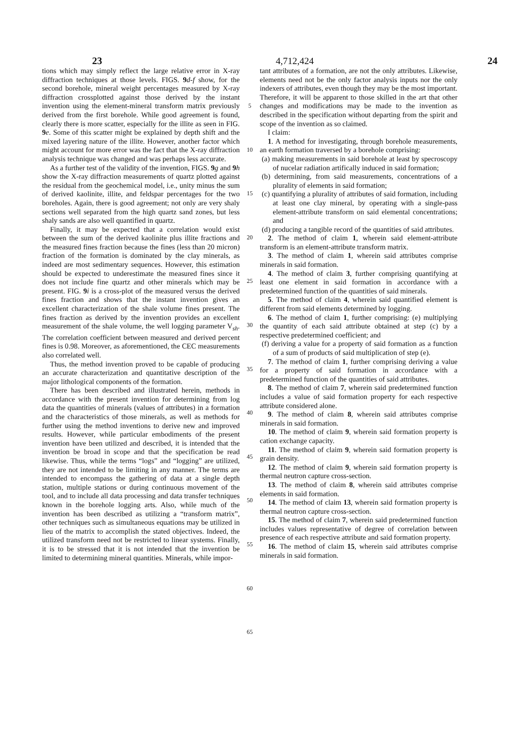23 4,712,424 24
tions which may simply reflect the large relative error in X-ray diffraction techniques at those levels. FIGS. 9 d-f show, for the second borehole, mineral weight percentages measured by X-ray diffraction crossplotted against those derived by the instant invention using the element-mineral transform matrix previously derived from the first borehole. While good agreement is found, clearly there is more scatter, especially for the illite as seen in FIG. 9 e. Some of this scatter might be explained by depth shift and the mixed layering nature of the illite. However, another factor which might account for more error was the fact that the X-ray diffraction analysis technique was changed and was perhaps less accurate.
As a further test of the validity of the invention, FIGS. 9 g and 9 h show the X-ray diffraction measurements of quartz plotted against the residual from the geochemical model, i.e., unity minus the sum of derived kaolinite, illite, and feldspar percentages for the two boreholes. Again, there is good agreement; not only are very shaly sections well separated from the high quartz sand zones, but less shaly sands are also well quantified in quartz.
Finally, it may be expected that a correlation would exist between the sum of the derived kaolinite plus illite fractions and the measured fines fraction because the fines (less than 20 micron) fraction of the formation is dominated by the clay minerals, as indeed are most sedimentary sequences. However, this estimation should be expected to underestimate the measured fines since it does not include fine quartz and other minerals which may be present. FIG. 9 i is a cross-plot of the measured versus the derived fines fraction and shows that the instant invention gives an excellent characterization of the shale volume fines present. The fines fraction as derived by the invention provides an excellent measurement of the shale volume, the well logging parameter V<sub>sh</sub>. The correlation coefficient between measured and derived percent fines is 0.98. Moreover, as aforementioned, the CEC measurements also correlated well.
Thus, the method invention proved to be capable of producing an accurate characterization and quantitative description of the major lithological components of the formation.
There has been described and illustrated herein, methods in accordance with the present invention for determining from log data the quantities of minerals (values of attributes) in a formation and the characteristics of those minerals, as well as methods for further using the method inventions to derive new and improved results. However, while particular embodiments of the present invention have been utilized and described, it is intended that the invention be broad in scope and that the specification be read likewise. Thus, while the terms “logs” and “logging” are utilized, they are not intended to be limiting in any manner. The terms are intended to encompass the gathering of data at a single depth station, multiple stations or during continuous movement of the tool, and to include all data processing and data transfer techniques known in the borehole logging arts. Also, while much of the invention has been described as utilizing a “transform matrix”, other techniques such as simultaneous equations may be utilized in lieu of the matrix to accomplish the stated objectives. Indeed, the utilized transform need not be restricted to linear systems. Finally, it is to be stressed that it is not intended that the invention be limited to determining mineral quantities. Minerals, while impor-
5
10
15
20
25
30
35
40
45
50
55
60
65
tant attributes of a formation, are not the only attributes. Likewise, elements need not be the only factor analysis inputs nor the only indexers of attributes, even though they may be the most important. Therefore, it will be apparent to those skilled in the art that other changes and modifications may be made to the invention as described in the specification without departing from the spirit and scope of the invention as so claimed.
I claim:
1. A method for investigating, through borehole measurements, an earth formation traversed by a borehole comprising:
(a) making measurements in said borehole at least by specroscopy of nucelar radiation artifically induced in said formation;
(b) determining, from said measurements, concentrations of a plurality of elements in said formation;
(c) quantifying a plurality of attributes of said formation, including at least one clay mineral, by operating with a single-pass element-attribute transform on said elemental concentrations; and
(d) producing a tangible record of the quantities of said attributes.
2. The method of claim 1, wherein said element-attribute transform is an element-attribute transform matrix.
3. The method of claim 1, wherein said attributes comprise minerals in said formation.
4. The method of claim 3, further comprising quantifying at least one element in said formation in accordance with a predetermined function of the quantities of said minerals.
5. The method of claim 4, wherein said quantified element is different from said elements determined by logging.
6. The method of claim 1, further comprising: (e) multiplying the quantity of each said attribute obtained at step (c) by a respective predetermined coefficient; and
(f) deriving a value for a property of said formation as a function of a sum of products of said multiplication of step (e).
7. The method of claim 1, further comprising deriving a value for a property of said formation in accordance with a predetermined function of the quantities of said attributes.
8. The method of claim 7, wherein said predetermined function includes a value of said formation property for each respective attribute considered alone.
9. The method of claim 8, wherein said attributes comprise minerals in said formation.
10. The method of claim 9, wherein said formation property is cation exchange capacity.
11. The method of claim 9, wherein said formation property is grain density.
12. The method of claim 9, wherein said formation property is thermal neutron capture cross-section.
13. The method of claim 8, wherein said attributes comprise elements in said formation.
14. The method of claim 13, wherein said formation property is thermal neutron capture cross-section.
15. The method of claim 7, wherein said predetermined function includes values representative of degree of correlation between presence of each respective attribute and said formation property.
16. The method of claim 15, wherein said attributes comprise minerals in said formation.